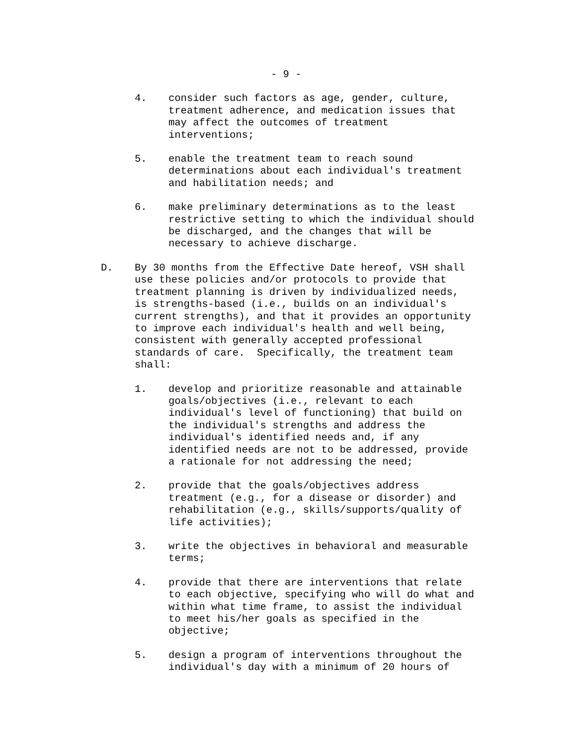- 9 -
4.
consider such factors as age, gender, culture,
treatment adherence, and medication issues that
may affect the outcomes of treatment
interventions;
5.
enable the treatment team to reach sound
determinations about each individual's treatment
and habilitation needs; and
6.
make preliminary determinations as to the least
restrictive setting to which the individual should
be discharged, and the changes that will be
necessary to achieve discharge.
D.
By 30 months from the Effective Date hereof, VSH shall
use these policies and/or protocols to provide that
treatment planning is driven by individualized needs,
is strengths-based (i.e., builds on an individual's
current strengths), and that it provides an opportunity
to improve each individual's health and well being,
consistent with generally accepted professional
standards of care.  Specifically, the treatment team
shall:
1.
develop and prioritize reasonable and attainable
goals/objectives (i.e., relevant to each
individual's level of functioning) that build on
the individual's strengths and address the
individual's identified needs and, if any
identified needs are not to be addressed, provide
a rationale for not addressing the need;
2.
provide that the goals/objectives address
treatment (e.g., for a disease or disorder) and
rehabilitation (e.g., skills/supports/quality of
life activities);
3.
write the objectives in behavioral and measurable
terms;
4.
provide that there are interventions that relate
to each objective, specifying who will do what and
within what time frame, to assist the individual
to meet his/her goals as specified in the
objective;
5.
design a program of interventions throughout the
individual's day with a minimum of 20 hours of